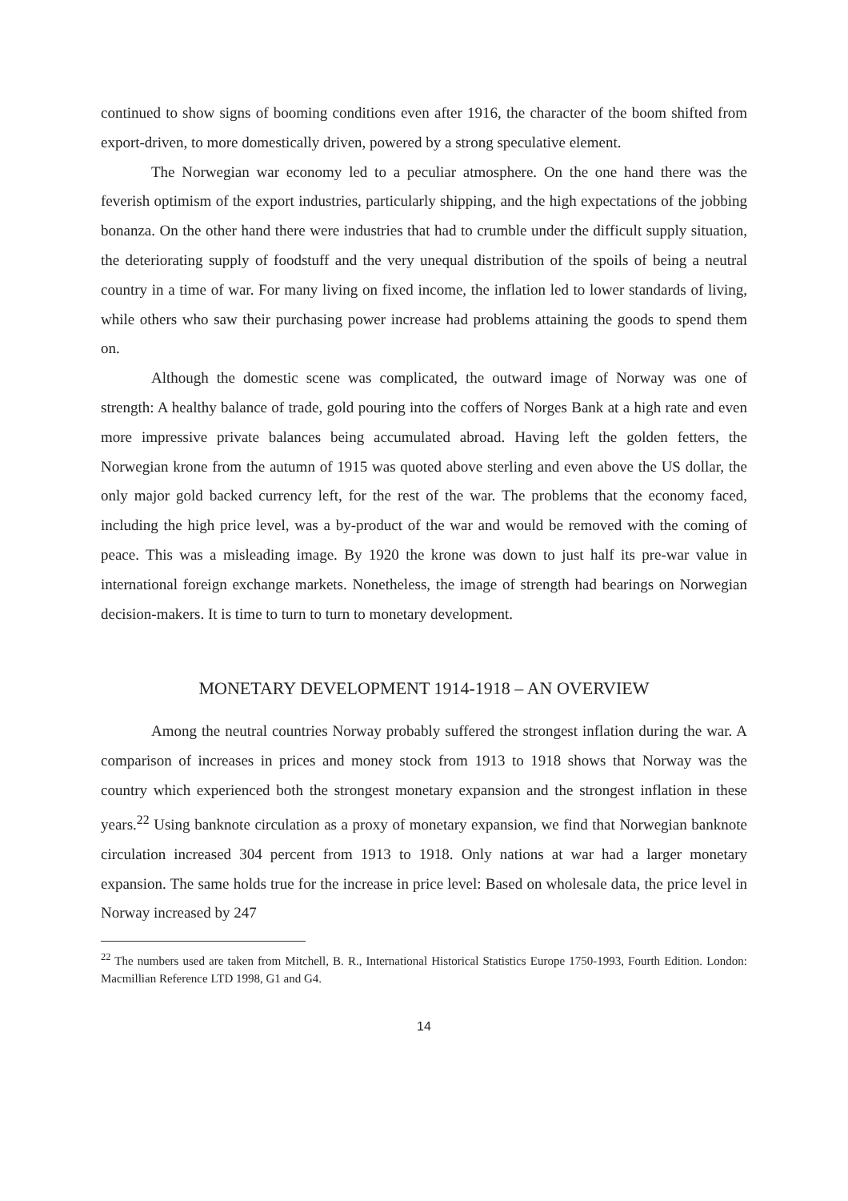continued to show signs of booming conditions even after 1916, the character of the boom shifted from export-driven, to more domestically driven, powered by a strong speculative element.
The Norwegian war economy led to a peculiar atmosphere. On the one hand there was the feverish optimism of the export industries, particularly shipping, and the high expectations of the jobbing bonanza. On the other hand there were industries that had to crumble under the difficult supply situation, the deteriorating supply of foodstuff and the very unequal distribution of the spoils of being a neutral country in a time of war. For many living on fixed income, the inflation led to lower standards of living, while others who saw their purchasing power increase had problems attaining the goods to spend them on.
Although the domestic scene was complicated, the outward image of Norway was one of strength: A healthy balance of trade, gold pouring into the coffers of Norges Bank at a high rate and even more impressive private balances being accumulated abroad. Having left the golden fetters, the Norwegian krone from the autumn of 1915 was quoted above sterling and even above the US dollar, the only major gold backed currency left, for the rest of the war. The problems that the economy faced, including the high price level, was a by-product of the war and would be removed with the coming of peace. This was a misleading image. By 1920 the krone was down to just half its pre-war value in international foreign exchange markets. Nonetheless, the image of strength had bearings on Norwegian decision-makers. It is time to turn to turn to monetary development.
MONETARY DEVELOPMENT 1914-1918 – AN OVERVIEW
Among the neutral countries Norway probably suffered the strongest inflation during the war. A comparison of increases in prices and money stock from 1913 to 1918 shows that Norway was the country which experienced both the strongest monetary expansion and the strongest inflation in these years.<sup>22</sup> Using banknote circulation as a proxy of monetary expansion, we find that Norwegian banknote circulation increased 304 percent from 1913 to 1918. Only nations at war had a larger monetary expansion. The same holds true for the increase in price level: Based on wholesale data, the price level in Norway increased by 247
<sup>22</sup> The numbers used are taken from Mitchell, B. R., International Historical Statistics Europe 1750-1993, Fourth Edition. London: Macmillian Reference LTD 1998, G1 and G4.
14